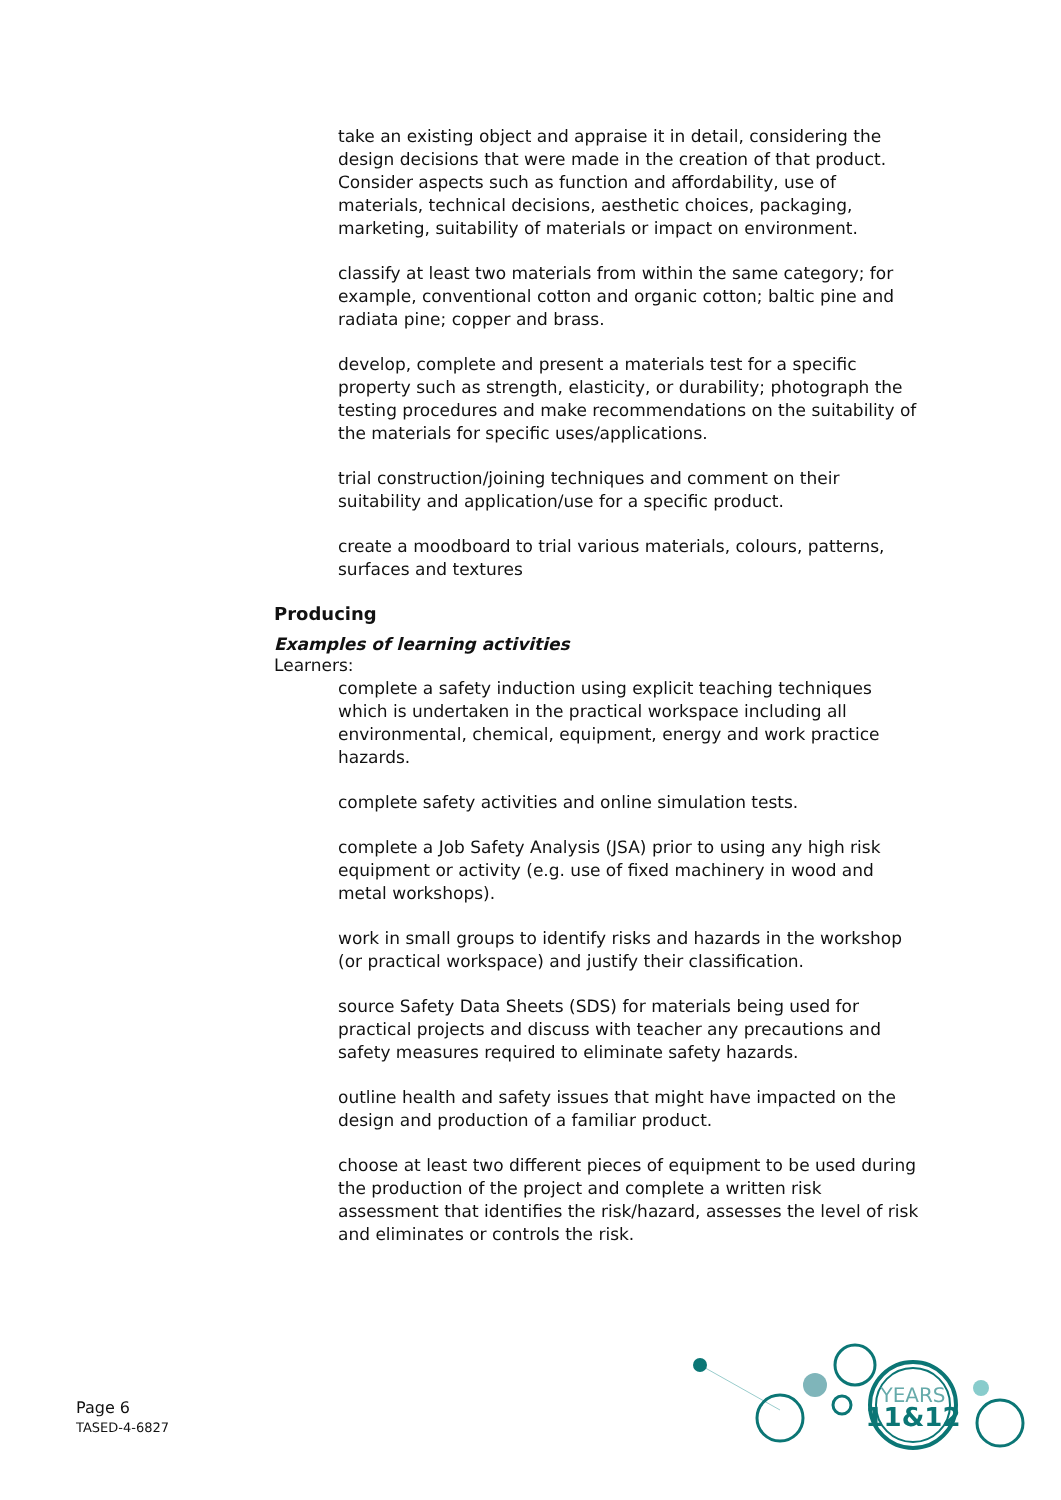take an existing object and appraise it in detail, considering the design decisions that were made in the creation of that product. Consider aspects such as function and affordability, use of materials, technical decisions, aesthetic choices, packaging, marketing, suitability of materials or impact on environment.
classify at least two materials from within the same category; for example, conventional cotton and organic cotton; baltic pine and radiata pine; copper and brass.
develop, complete and present a materials test for a specific property such as strength, elasticity, or durability; photograph the testing procedures and make recommendations on the suitability of the materials for specific uses/applications.
trial construction/joining techniques and comment on their suitability and application/use for a specific product.
create a moodboard to trial various materials, colours, patterns, surfaces and textures
Producing
Examples of learning activities
Learners:
complete a safety induction using explicit teaching techniques which is undertaken in the practical workspace including all environmental, chemical, equipment, energy and work practice hazards.
complete safety activities and online simulation tests.
complete a Job Safety Analysis (JSA) prior to using any high risk equipment or activity (e.g. use of fixed machinery in wood and metal workshops).
work in small groups to identify risks and hazards in the workshop (or practical workspace) and justify their classification.
source Safety Data Sheets (SDS) for materials being used for practical projects and discuss with teacher any precautions and safety measures required to eliminate safety hazards.
outline health and safety issues that might have impacted on the design and production of a familiar product.
choose at least two different pieces of equipment to be used during the production of the project and complete a written risk assessment that identifies the risk/hazard, assesses the level of risk and eliminates or controls the risk.
Page 6
TASED-4-6827
YEARS
11&12